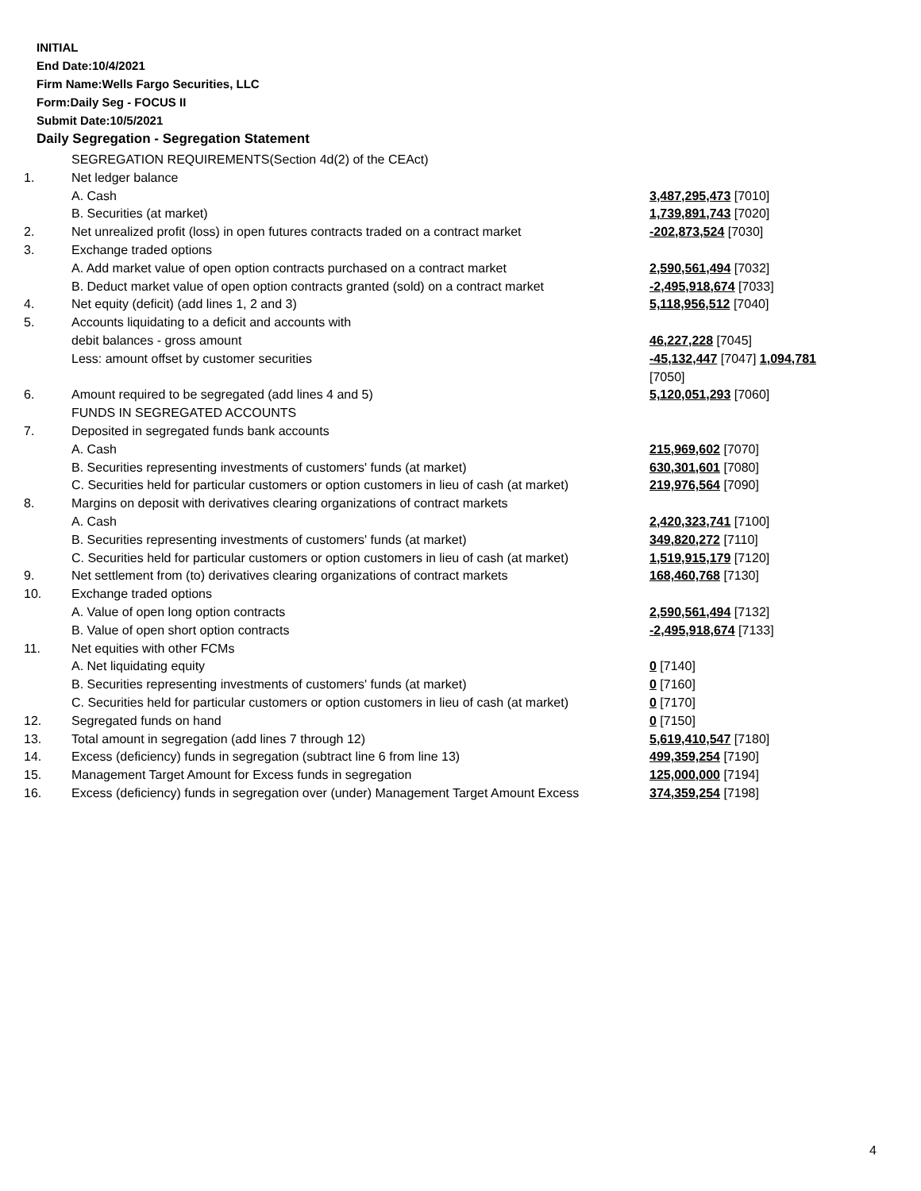INITIAL
End Date:10/4/2021
Firm Name:Wells Fargo Securities, LLC
Form:Daily Seg - FOCUS II
Submit Date:10/5/2021
Daily Segregation - Segregation Statement
| | SEGREGATION REQUIREMENTS(Section 4d(2) of the CEAct) | |
| 1. | Net ledger balance | |
| | A. Cash | 3,487,295,473 [7010] |
| | B. Securities (at market) | 1,739,891,743 [7020] |
| 2. | Net unrealized profit (loss) in open futures contracts traded on a contract market | -202,873,524 [7030] |
| 3. | Exchange traded options | |
| | A. Add market value of open option contracts purchased on a contract market | 2,590,561,494 [7032] |
| | B. Deduct market value of open option contracts granted (sold) on a contract market | -2,495,918,674 [7033] |
| 4. | Net equity (deficit) (add lines 1, 2 and 3) | 5,118,956,512 [7040] |
| 5. | Accounts liquidating to a deficit and accounts with | |
| | debit balances - gross amount | 46,227,228 [7045] |
| | Less: amount offset by customer securities | -45,132,447 [7047] 1,094,781 [7050] |
| 6. | Amount required to be segregated (add lines 4 and 5) | 5,120,051,293 [7060] |
| | FUNDS IN SEGREGATED ACCOUNTS | |
| 7. | Deposited in segregated funds bank accounts | |
| | A. Cash | 215,969,602 [7070] |
| | B. Securities representing investments of customers' funds (at market) | 630,301,601 [7080] |
| | C. Securities held for particular customers or option customers in lieu of cash (at market) | 219,976,564 [7090] |
| 8. | Margins on deposit with derivatives clearing organizations of contract markets | |
| | A. Cash | 2,420,323,741 [7100] |
| | B. Securities representing investments of customers' funds (at market) | 349,820,272 [7110] |
| | C. Securities held for particular customers or option customers in lieu of cash (at market) | 1,519,915,179 [7120] |
| 9. | Net settlement from (to) derivatives clearing organizations of contract markets | 168,460,768 [7130] |
| 10. | Exchange traded options | |
| | A. Value of open long option contracts | 2,590,561,494 [7132] |
| | B. Value of open short option contracts | -2,495,918,674 [7133] |
| 11. | Net equities with other FCMs | |
| | A. Net liquidating equity | 0 [7140] |
| | B. Securities representing investments of customers' funds (at market) | 0 [7160] |
| | C. Securities held for particular customers or option customers in lieu of cash (at market) | 0 [7170] |
| 12. | Segregated funds on hand | 0 [7150] |
| 13. | Total amount in segregation (add lines 7 through 12) | 5,619,410,547 [7180] |
| 14. | Excess (deficiency) funds in segregation (subtract line 6 from line 13) | 499,359,254 [7190] |
| 15. | Management Target Amount for Excess funds in segregation | 125,000,000 [7194] |
| 16. | Excess (deficiency) funds in segregation over (under) Management Target Amount Excess | 374,359,254 [7198] |
4